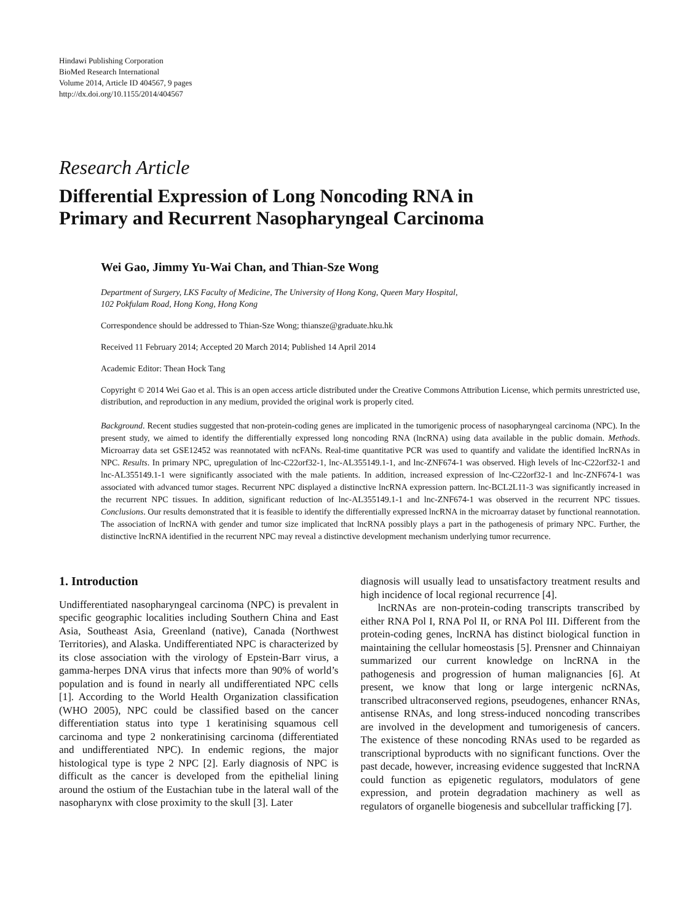Hindawi Publishing Corporation
BioMed Research International
Volume 2014, Article ID 404567, 9 pages
http://dx.doi.org/10.1155/2014/404567
Research Article
Differential Expression of Long Noncoding RNA in
Primary and Recurrent Nasopharyngeal Carcinoma
Wei Gao, Jimmy Yu-Wai Chan, and Thian-Sze Wong
Department of Surgery, LKS Faculty of Medicine, The University of Hong Kong, Queen Mary Hospital,
102 Pokfulam Road, Hong Kong, Hong Kong
Correspondence should be addressed to Thian-Sze Wong; thiansze@graduate.hku.hk
Received 11 February 2014; Accepted 20 March 2014; Published 14 April 2014
Academic Editor: Thean Hock Tang
Copyright © 2014 Wei Gao et al. This is an open access article distributed under the Creative Commons Attribution License, which permits unrestricted use, distribution, and reproduction in any medium, provided the original work is properly cited.
Background. Recent studies suggested that non-protein-coding genes are implicated in the tumorigenic process of nasopharyngeal carcinoma (NPC). In the present study, we aimed to identify the differentially expressed long noncoding RNA (lncRNA) using data available in the public domain. Methods. Microarray data set GSE12452 was reannotated with ncFANs. Real-time quantitative PCR was used to quantify and validate the identified lncRNAs in NPC. Results. In primary NPC, upregulation of lnc-C22orf32-1, lnc-AL355149.1-1, and lnc-ZNF674-1 was observed. High levels of lnc-C22orf32-1 and lnc-AL355149.1-1 were significantly associated with the male patients. In addition, increased expression of lnc-C22orf32-1 and lnc-ZNF674-1 was associated with advanced tumor stages. Recurrent NPC displayed a distinctive lncRNA expression pattern. lnc-BCL2L11-3 was significantly increased in the recurrent NPC tissues. In addition, significant reduction of lnc-AL355149.1-1 and lnc-ZNF674-1 was observed in the recurrent NPC tissues. Conclusions. Our results demonstrated that it is feasible to identify the differentially expressed lncRNA in the microarray dataset by functional reannotation. The association of lncRNA with gender and tumor size implicated that lncRNA possibly plays a part in the pathogenesis of primary NPC. Further, the distinctive lncRNA identified in the recurrent NPC may reveal a distinctive development mechanism underlying tumor recurrence.
1. Introduction
Undifferentiated nasopharyngeal carcinoma (NPC) is prevalent in specific geographic localities including Southern China and East Asia, Southeast Asia, Greenland (native), Canada (Northwest Territories), and Alaska. Undifferentiated NPC is characterized by its close association with the virology of Epstein-Barr virus, a gamma-herpes DNA virus that infects more than 90% of world’s population and is found in nearly all undifferentiated NPC cells [1]. According to the World Health Organization classification (WHO 2005), NPC could be classified based on the cancer differentiation status into type 1 keratinising squamous cell carcinoma and type 2 nonkeratinising carcinoma (differentiated and undifferentiated NPC). In endemic regions, the major histological type is type 2 NPC [2]. Early diagnosis of NPC is difficult as the cancer is developed from the epithelial lining around the ostium of the Eustachian tube in the lateral wall of the nasopharynx with close proximity to the skull [3]. Later
diagnosis will usually lead to unsatisfactory treatment results and high incidence of local regional recurrence [4].
lncRNAs are non-protein-coding transcripts transcribed by either RNA Pol I, RNA Pol II, or RNA Pol III. Different from the protein-coding genes, lncRNA has distinct biological function in maintaining the cellular homeostasis [5]. Prensner and Chinnaiyan summarized our current knowledge on lncRNA in the pathogenesis and progression of human malignancies [6]. At present, we know that long or large intergenic ncRNAs, transcribed ultraconserved regions, pseudogenes, enhancer RNAs, antisense RNAs, and long stress-induced noncoding transcribes are involved in the development and tumorigenesis of cancers. The existence of these noncoding RNAs used to be regarded as transcriptional byproducts with no significant functions. Over the past decade, however, increasing evidence suggested that lncRNA could function as epigenetic regulators, modulators of gene expression, and protein degradation machinery as well as regulators of organelle biogenesis and subcellular trafficking [7].